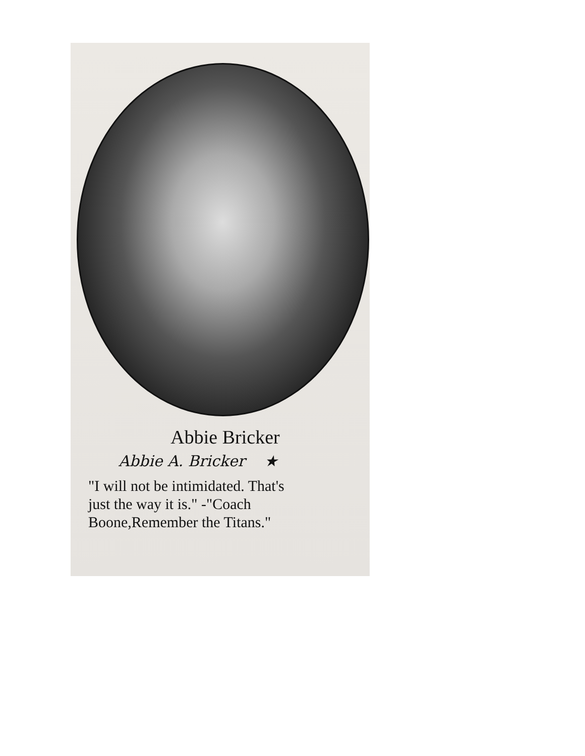Abbie Bricker
Abbie A. Bricker ★
"I will not be intimidated. That's
just the way it is." -"Coach
Boone,Remember the Titans."